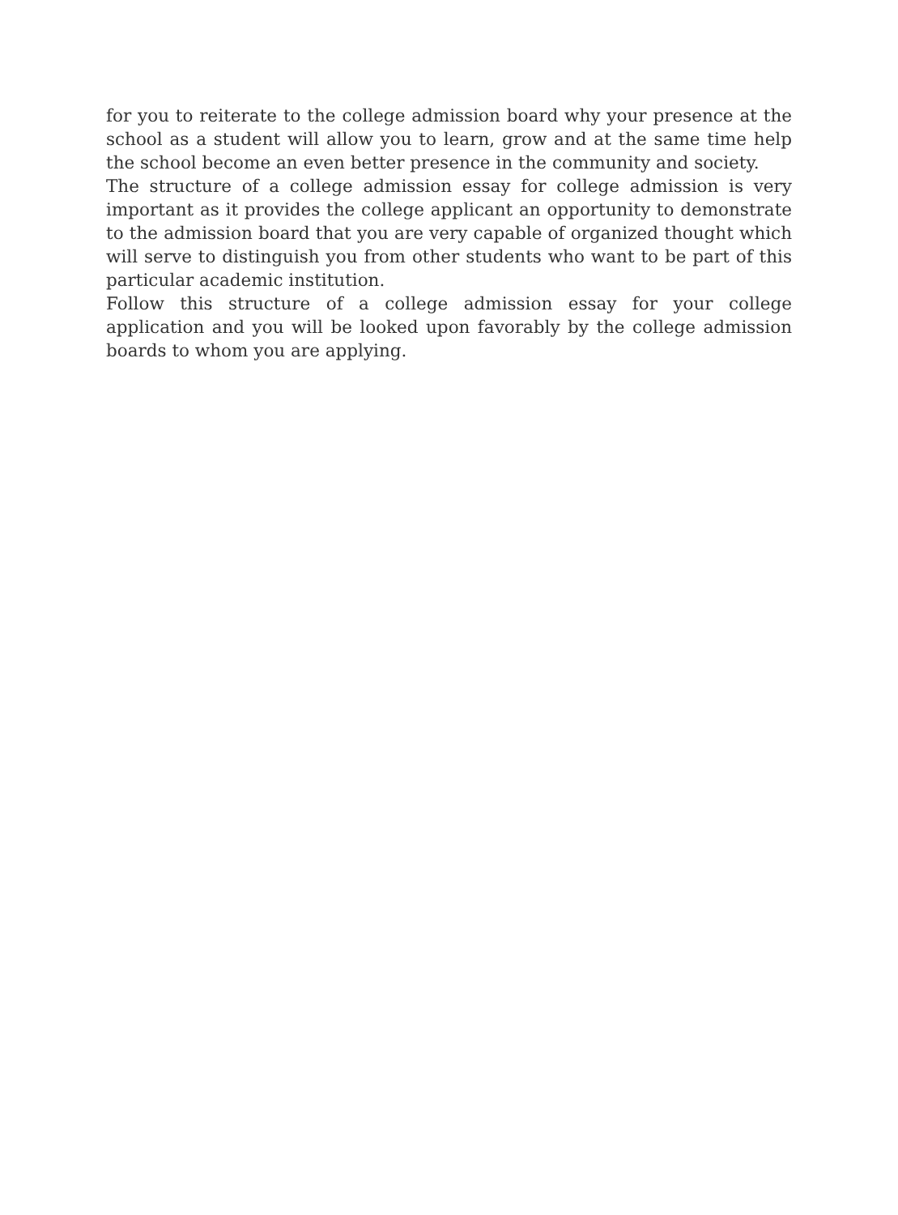for you to reiterate to the college admission board why your presence at the school as a student will allow you to learn, grow and at the same time help the school become an even better presence in the community and society.
The structure of a college admission essay for college admission is very important as it provides the college applicant an opportunity to demonstrate to the admission board that you are very capable of organized thought which will serve to distinguish you from other students who want to be part of this particular academic institution.
Follow this structure of a college admission essay for your college application and you will be looked upon favorably by the college admission boards to whom you are applying.